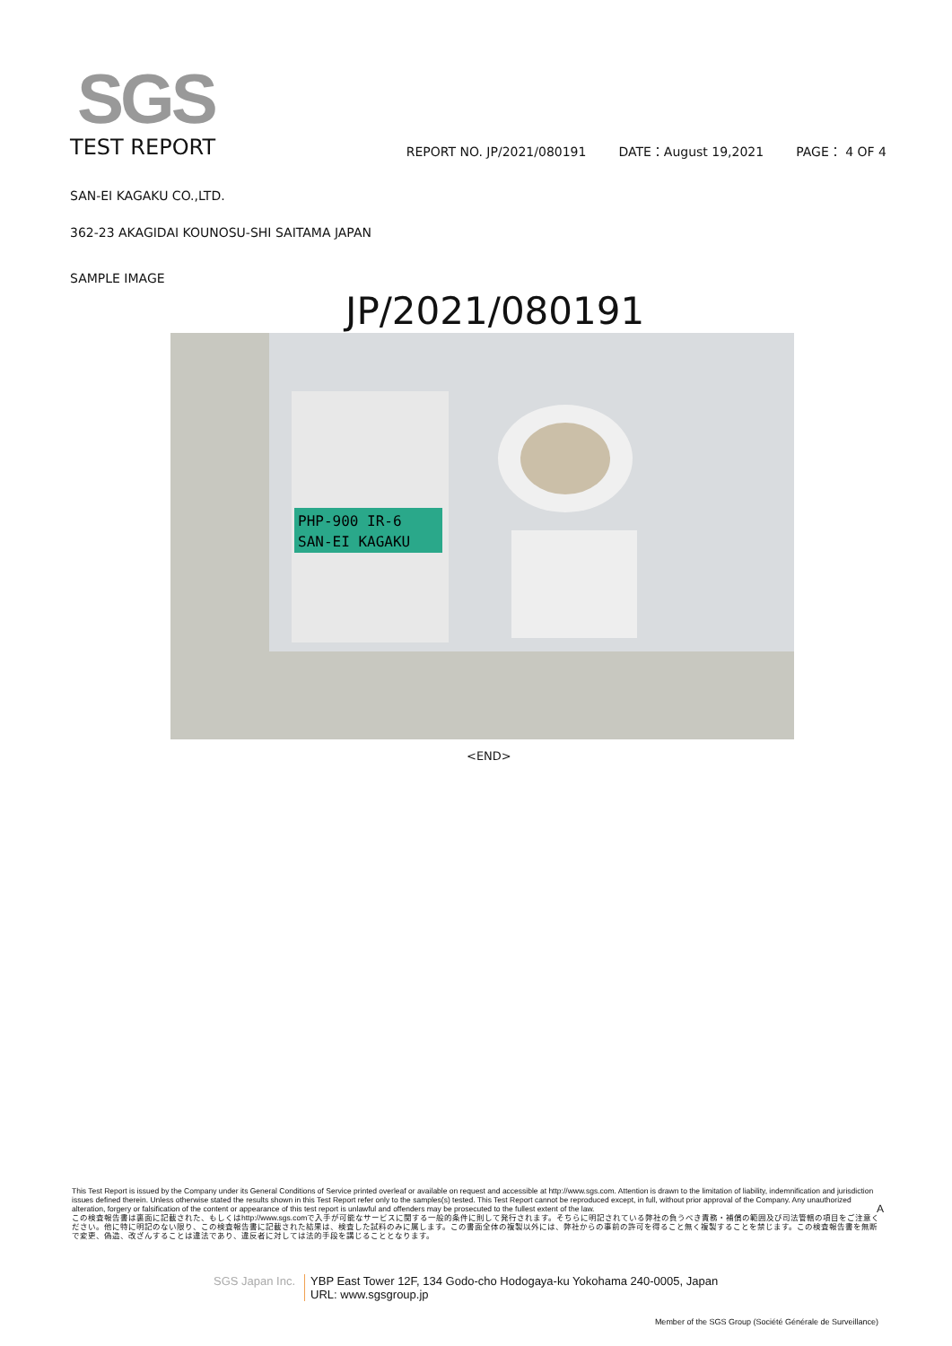SGS
TEST REPORT
REPORT NO. JP/2021/080191 DATE：August 19,2021 PAGE： 4 OF 4
SAN-EI KAGAKU CO.,LTD.
362-23 AKAGIDAI KOUNOSU-SHI SAITAMA JAPAN
SAMPLE IMAGE
JP/2021/080191
PHP-900 IR-6
SAN-EI KAGAKU
<END>
This Test Report is issued by the Company under its General Conditions of Service printed overleaf or available on request and accessible at http://www.sgs.com. Attention is drawn to the limitation of liability, indemnification and jurisdiction issues defined therein. Unless otherwise stated the results shown in this Test Report refer only to the samples(s) tested. This Test Report cannot be reproduced except, in full, without prior approval of the Company. Any unauthorized alteration, forgery or falsification of the content or appearance of this test report is unlawful and offenders may be prosecuted to the fullest extent of the law. A
この検査報告書は裏面に記載された、もしくはhttp://www.sgs.comで入手が可能なサービスに関する一般的条件に則して発行されます。そちらに明記されている弊社の負うべき責務・補償の範囲及び司法管轄の項目をご注意ください。他に特に明記のない限り、この検査報告書に記載された結果は、検査した試料のみに属します。この書面全体の複製以外には、弊社からの事前の許可を得ること無く複製することを禁じます。この検査報告書を無断で変更、偽造、改ざんすることは違法であり、違反者に対しては法的手段を講じることとなります。
SGS Japan Inc. YBP East Tower 12F, 134 Godo-cho Hodogaya-ku Yokohama 240-0005, Japan
URL: www.sgsgroup.jp
Member of the SGS Group (Société Générale de Surveillance)